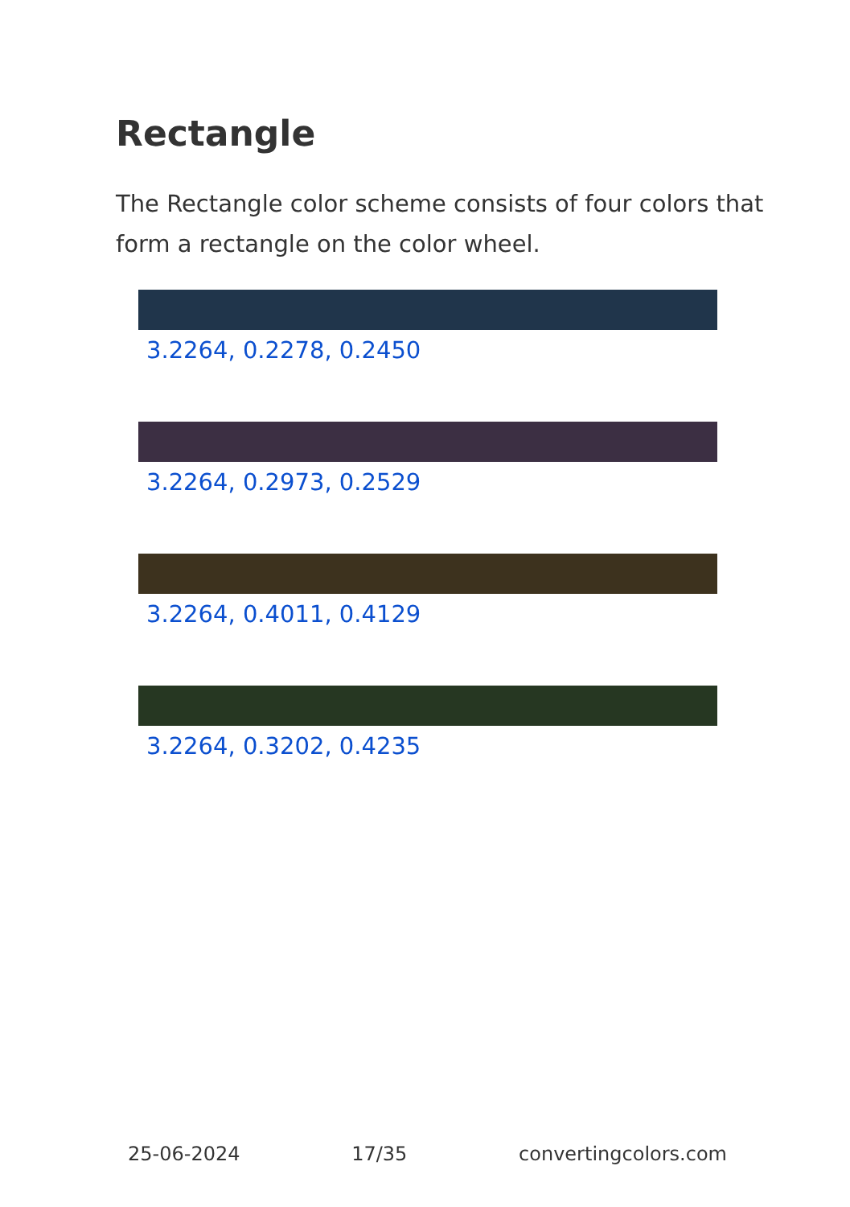Rectangle
The Rectangle color scheme consists of four colors that form a rectangle on the color wheel.
3.2264, 0.2278, 0.2450
3.2264, 0.2973, 0.2529
3.2264, 0.4011, 0.4129
3.2264, 0.3202, 0.4235
25-06-2024 17/35 convertingcolors.com